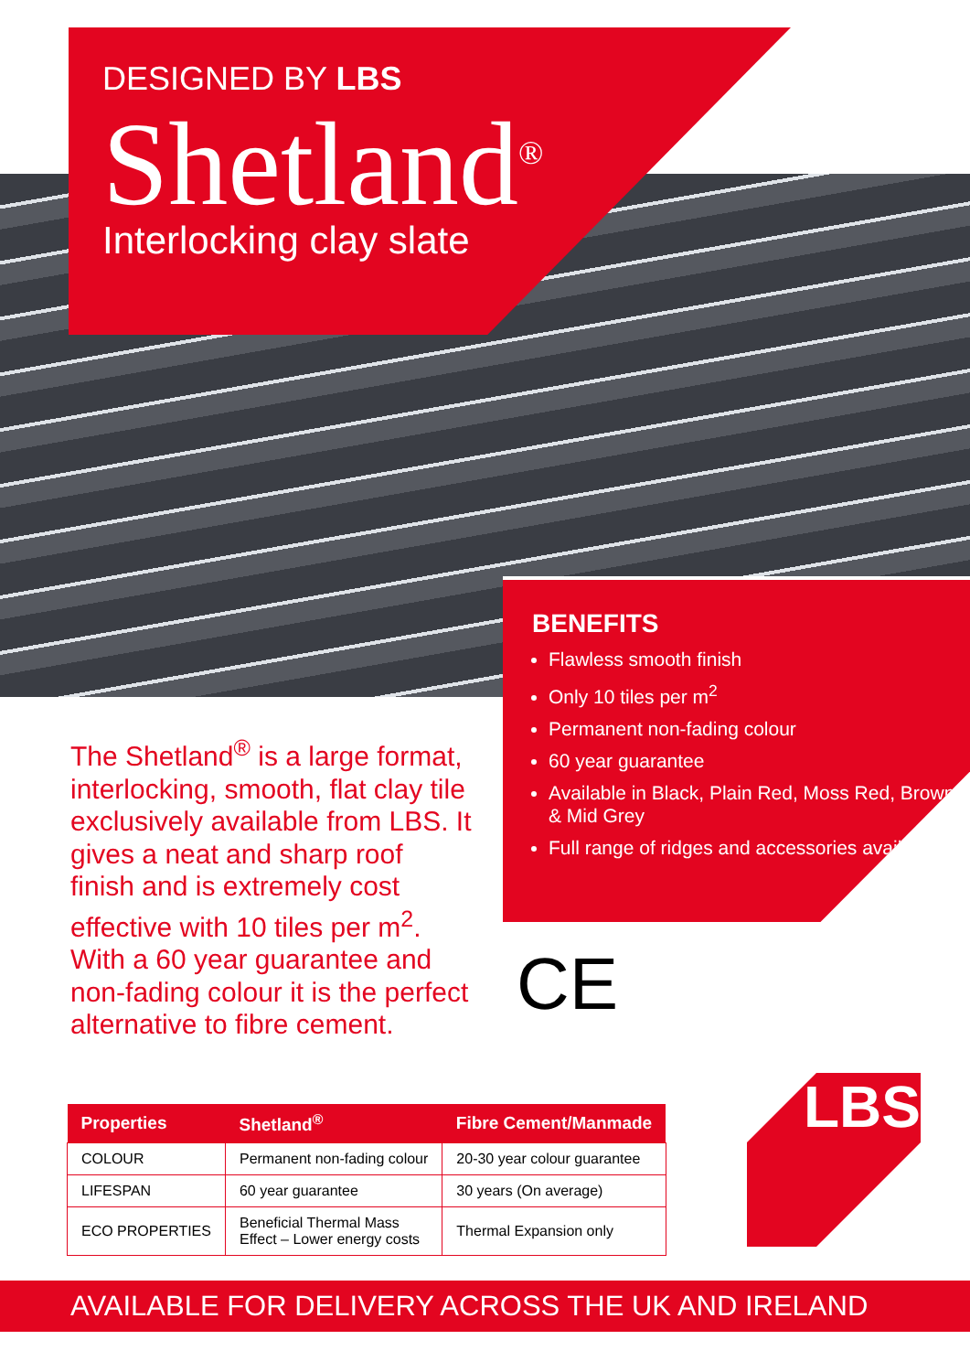DESIGNED BY LBS
Shetland<sup>®</sup>
Interlocking clay slate
BENEFITS
Flawless smooth finish
Only 10 tiles per m<sup>2</sup>
Permanent non-fading colour
60 year guarantee
Available in Black, Plain Red, Moss Red, Brown & Mid Grey
Full range of ridges and accessories available
The Shetland<sup>®</sup> is a large format, interlocking, smooth, flat clay tile exclusively available from LBS. It gives a neat and sharp roof finish and is extremely cost effective with 10 tiles per m<sup>2</sup>. With a 60 year guarantee and non-fading colour it is the perfect alternative to fibre cement.
CE
| Properties | Shetland<sup>®</sup> | Fibre Cement/Manmade |
| --- | --- | --- |
| COLOUR | Permanent non-fading colour | 20-30 year colour guarantee |
| LIFESPAN | 60 year guarantee | 30 years (On average) |
| ECO PROPERTIES | Beneficial Thermal Mass Effect – Lower energy costs | Thermal Expansion only |
LBS
AVAILABLE FOR DELIVERY ACROSS THE UK AND IRELAND